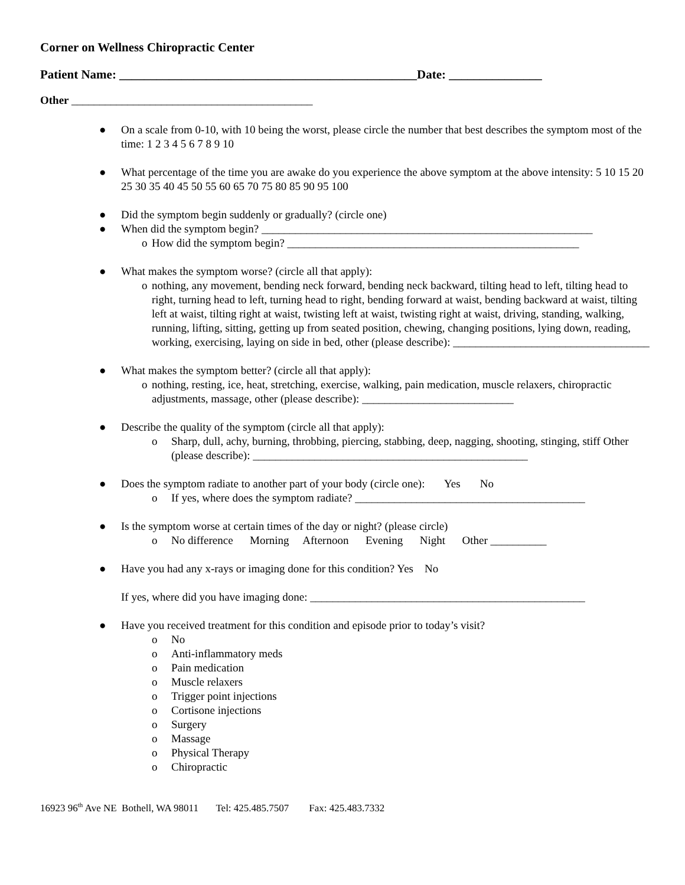Corner on Wellness Chiropractic Center
Patient Name: ________________________________________________Date: _______________
Other ___________________________________________
● On a scale from 0-10, with 10 being the worst, please circle the number that best describes the symptom most of the time: 1 2 3 4 5 6 7 8 9 10
● What percentage of the time you are awake do you experience the above symptom at the above intensity: 5 10 15 20 25 30 35 40 45 50 55 60 65 70 75 80 85 90 95 100
● Did the symptom begin suddenly or gradually? (circle one)
● When did the symptom begin? ___________________________________________________________
o How did the symptom begin? ____________________________________________________
● What makes the symptom worse? (circle all that apply):
o nothing, any movement, bending neck forward, bending neck backward, tilting head to left, tilting head to right, turning head to left, turning head to right, bending forward at waist, bending backward at waist, tilting left at waist, tilting right at waist, twisting left at waist, twisting right at waist, driving, standing, walking, running, lifting, sitting, getting up from seated position, chewing, changing positions, lying down, reading, working, exercising, laying on side in bed, other (please describe): ___________________________________
● What makes the symptom better? (circle all that apply):
o nothing, resting, ice, heat, stretching, exercise, walking, pain medication, muscle relaxers, chiropractic adjustments, massage, other (please describe): ___________________________
● Describe the quality of the symptom (circle all that apply):
o Sharp, dull, achy, burning, throbbing, piercing, stabbing, deep, nagging, shooting, stinging, stiff Other (please describe): _________________________________________________
● Does the symptom radiate to another part of your body (circle one): Yes No
o If yes, where does the symptom radiate? _________________________________________
● Is the symptom worse at certain times of the day or night? (please circle)
o No difference Morning Afternoon Evening Night Other __________
● Have you had any x-rays or imaging done for this condition? Yes No
If yes, where did you have imaging done: _________________________________________________
● Have you received treatment for this condition and episode prior to today’s visit?
o No
o Anti-inflammatory meds
o Pain medication
o Muscle relaxers
o Trigger point injections
o Cortisone injections
o Surgery
o Massage
o Physical Therapy
o Chiropractic
16923 96<sup>th</sup> Ave NE Bothell, WA 98011 Tel: 425.485.7507 Fax: 425.483.7332